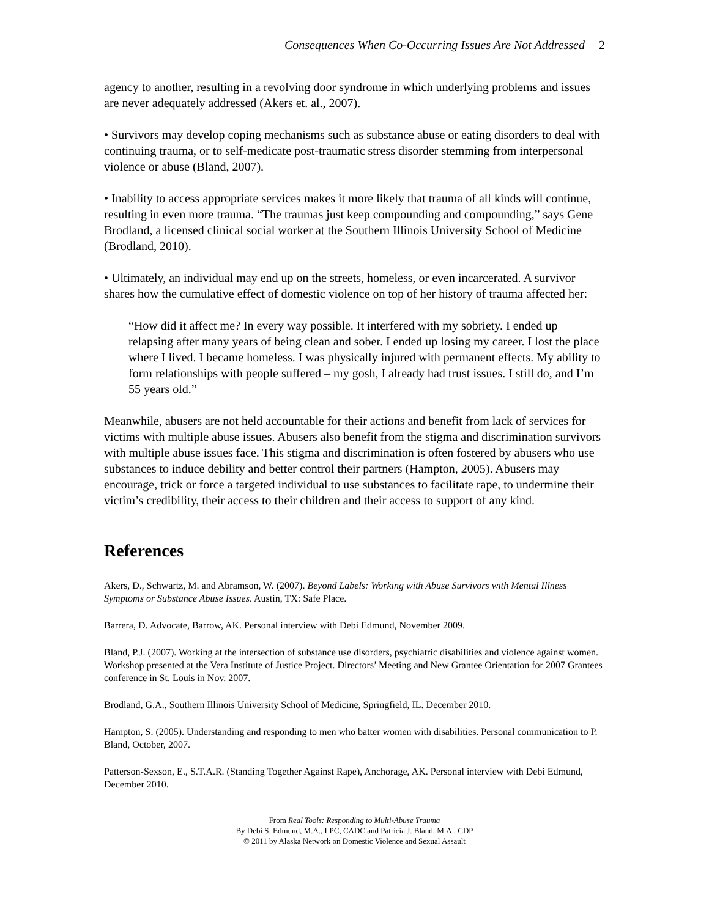Consequences When Co-Occurring Issues Are Not Addressed 2
agency to another, resulting in a revolving door syndrome in which underlying problems and issues are never adequately addressed (Akers et. al., 2007).
• Survivors may develop coping mechanisms such as substance abuse or eating disorders to deal with continuing trauma, or to self-medicate post-traumatic stress disorder stemming from interpersonal violence or abuse (Bland, 2007).
• Inability to access appropriate services makes it more likely that trauma of all kinds will continue, resulting in even more trauma. “The traumas just keep compounding and compounding,” says Gene Brodland, a licensed clinical social worker at the Southern Illinois University School of Medicine (Brodland, 2010).
• Ultimately, an individual may end up on the streets, homeless, or even incarcerated. A survivor shares how the cumulative effect of domestic violence on top of her history of trauma affected her:
“How did it affect me? In every way possible. It interfered with my sobriety. I ended up relapsing after many years of being clean and sober. I ended up losing my career. I lost the place where I lived. I became homeless. I was physically injured with permanent effects. My ability to form relationships with people suffered – my gosh, I already had trust issues. I still do, and I’m 55 years old.”
Meanwhile, abusers are not held accountable for their actions and benefit from lack of services for victims with multiple abuse issues. Abusers also benefit from the stigma and discrimination survivors with multiple abuse issues face. This stigma and discrimination is often fostered by abusers who use substances to induce debility and better control their partners (Hampton, 2005). Abusers may encourage, trick or force a targeted individual to use substances to facilitate rape, to undermine their victim’s credibility, their access to their children and their access to support of any kind.
References
Akers, D., Schwartz, M. and Abramson, W. (2007). Beyond Labels: Working with Abuse Survivors with Mental Illness Symptoms or Substance Abuse Issues. Austin, TX: Safe Place.
Barrera, D. Advocate, Barrow, AK. Personal interview with Debi Edmund, November 2009.
Bland, P.J. (2007). Working at the intersection of substance use disorders, psychiatric disabilities and violence against women. Workshop presented at the Vera Institute of Justice Project. Directors’ Meeting and New Grantee Orientation for 2007 Grantees conference in St. Louis in Nov. 2007.
Brodland, G.A., Southern Illinois University School of Medicine, Springfield, IL. December 2010.
Hampton, S. (2005). Understanding and responding to men who batter women with disabilities. Personal communication to P. Bland, October, 2007.
Patterson-Sexson, E., S.T.A.R. (Standing Together Against Rape), Anchorage, AK. Personal interview with Debi Edmund, December 2010.
From Real Tools: Responding to Multi-Abuse Trauma
By Debi S. Edmund, M.A., LPC, CADC and Patricia J. Bland, M.A., CDP
© 2011 by Alaska Network on Domestic Violence and Sexual Assault